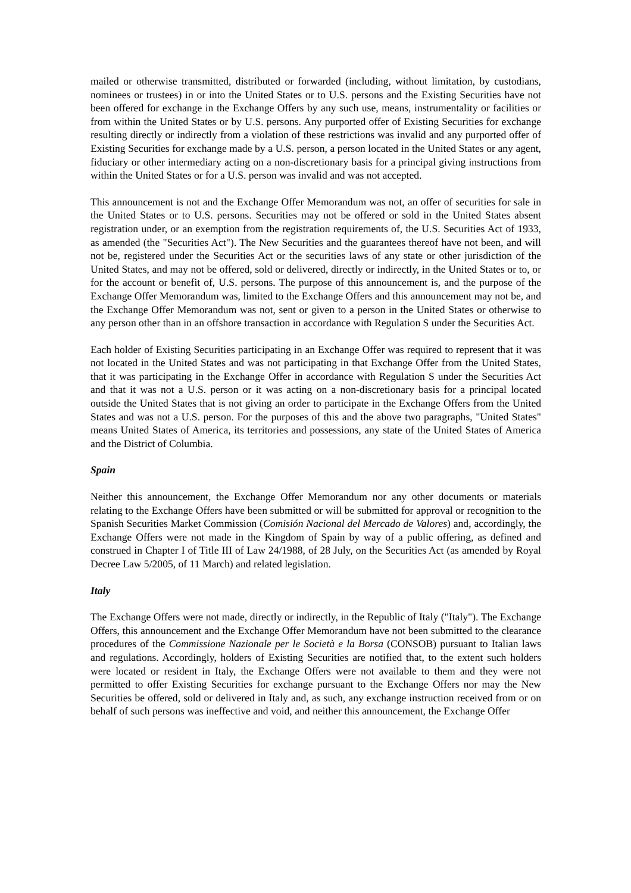mailed or otherwise transmitted, distributed or forwarded (including, without limitation, by custodians, nominees or trustees) in or into the United States or to U.S. persons and the Existing Securities have not been offered for exchange in the Exchange Offers by any such use, means, instrumentality or facilities or from within the United States or by U.S. persons. Any purported offer of Existing Securities for exchange resulting directly or indirectly from a violation of these restrictions was invalid and any purported offer of Existing Securities for exchange made by a U.S. person, a person located in the United States or any agent, fiduciary or other intermediary acting on a non-discretionary basis for a principal giving instructions from within the United States or for a U.S. person was invalid and was not accepted.
This announcement is not and the Exchange Offer Memorandum was not, an offer of securities for sale in the United States or to U.S. persons. Securities may not be offered or sold in the United States absent registration under, or an exemption from the registration requirements of, the U.S. Securities Act of 1933, as amended (the "Securities Act"). The New Securities and the guarantees thereof have not been, and will not be, registered under the Securities Act or the securities laws of any state or other jurisdiction of the United States, and may not be offered, sold or delivered, directly or indirectly, in the United States or to, or for the account or benefit of, U.S. persons. The purpose of this announcement is, and the purpose of the Exchange Offer Memorandum was, limited to the Exchange Offers and this announcement may not be, and the Exchange Offer Memorandum was not, sent or given to a person in the United States or otherwise to any person other than in an offshore transaction in accordance with Regulation S under the Securities Act.
Each holder of Existing Securities participating in an Exchange Offer was required to represent that it was not located in the United States and was not participating in that Exchange Offer from the United States, that it was participating in the Exchange Offer in accordance with Regulation S under the Securities Act and that it was not a U.S. person or it was acting on a non-discretionary basis for a principal located outside the United States that is not giving an order to participate in the Exchange Offers from the United States and was not a U.S. person. For the purposes of this and the above two paragraphs, "United States" means United States of America, its territories and possessions, any state of the United States of America and the District of Columbia.
Spain
Neither this announcement, the Exchange Offer Memorandum nor any other documents or materials relating to the Exchange Offers have been submitted or will be submitted for approval or recognition to the Spanish Securities Market Commission (Comisión Nacional del Mercado de Valores) and, accordingly, the Exchange Offers were not made in the Kingdom of Spain by way of a public offering, as defined and construed in Chapter I of Title III of Law 24/1988, of 28 July, on the Securities Act (as amended by Royal Decree Law 5/2005, of 11 March) and related legislation.
Italy
The Exchange Offers were not made, directly or indirectly, in the Republic of Italy ("Italy"). The Exchange Offers, this announcement and the Exchange Offer Memorandum have not been submitted to the clearance procedures of the Commissione Nazionale per le Società e la Borsa (CONSOB) pursuant to Italian laws and regulations. Accordingly, holders of Existing Securities are notified that, to the extent such holders were located or resident in Italy, the Exchange Offers were not available to them and they were not permitted to offer Existing Securities for exchange pursuant to the Exchange Offers nor may the New Securities be offered, sold or delivered in Italy and, as such, any exchange instruction received from or on behalf of such persons was ineffective and void, and neither this announcement, the Exchange Offer